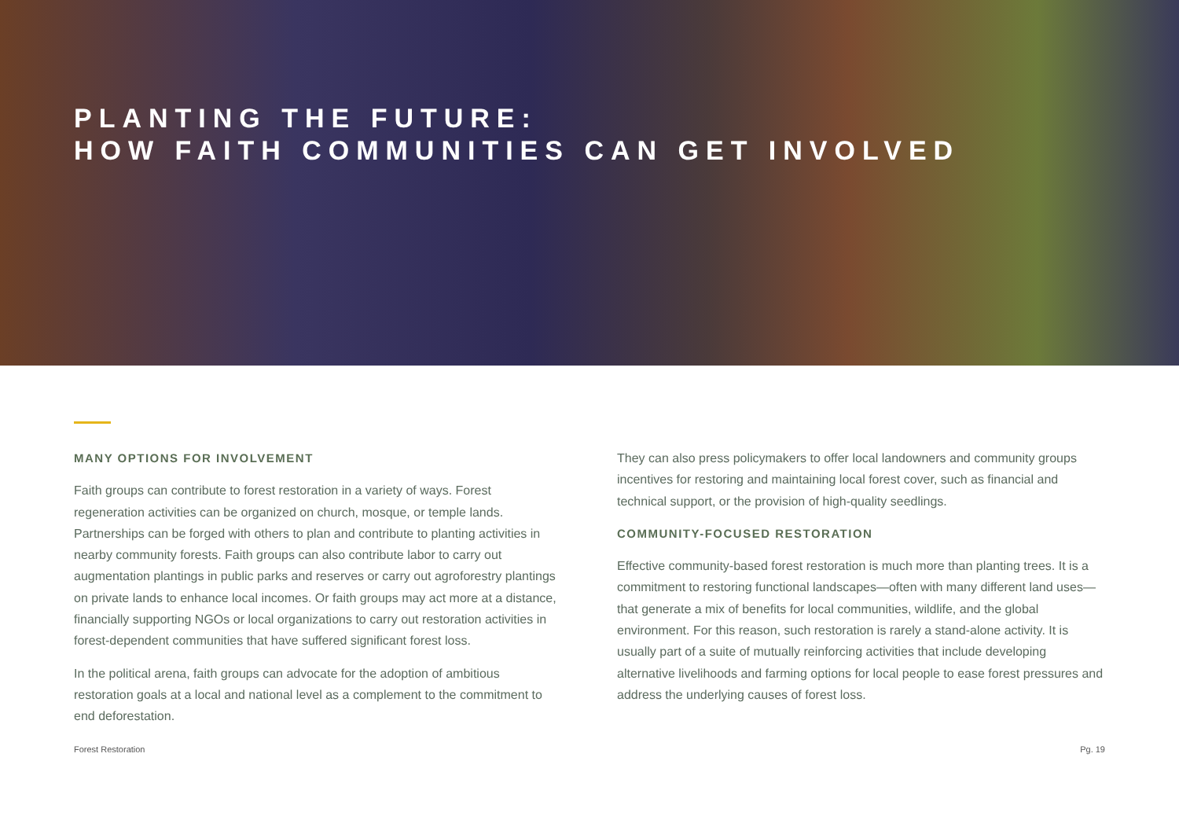PLANTING THE FUTURE:
HOW FAITH COMMUNITIES CAN GET INVOLVED
MANY OPTIONS FOR INVOLVEMENT
Faith groups can contribute to forest restoration in a variety of ways. Forest regeneration activities can be organized on church, mosque, or temple lands. Partnerships can be forged with others to plan and contribute to planting activities in nearby community forests. Faith groups can also contribute labor to carry out augmentation plantings in public parks and reserves or carry out agroforestry plantings on private lands to enhance local incomes. Or faith groups may act more at a distance, financially supporting NGOs or local organizations to carry out restoration activities in forest-dependent communities that have suffered significant forest loss.
In the political arena, faith groups can advocate for the adoption of ambitious restoration goals at a local and national level as a complement to the commitment to end deforestation.
They can also press policymakers to offer local landowners and community groups incentives for restoring and maintaining local forest cover, such as financial and technical support, or the provision of high-quality seedlings.
COMMUNITY-FOCUSED RESTORATION
Effective community-based forest restoration is much more than planting trees. It is a commitment to restoring functional landscapes—often with many different land uses—that generate a mix of benefits for local communities, wildlife, and the global environment. For this reason, such restoration is rarely a stand-alone activity. It is usually part of a suite of mutually reinforcing activities that include developing alternative livelihoods and farming options for local people to ease forest pressures and address the underlying causes of forest loss.
Forest Restoration Pg. 19